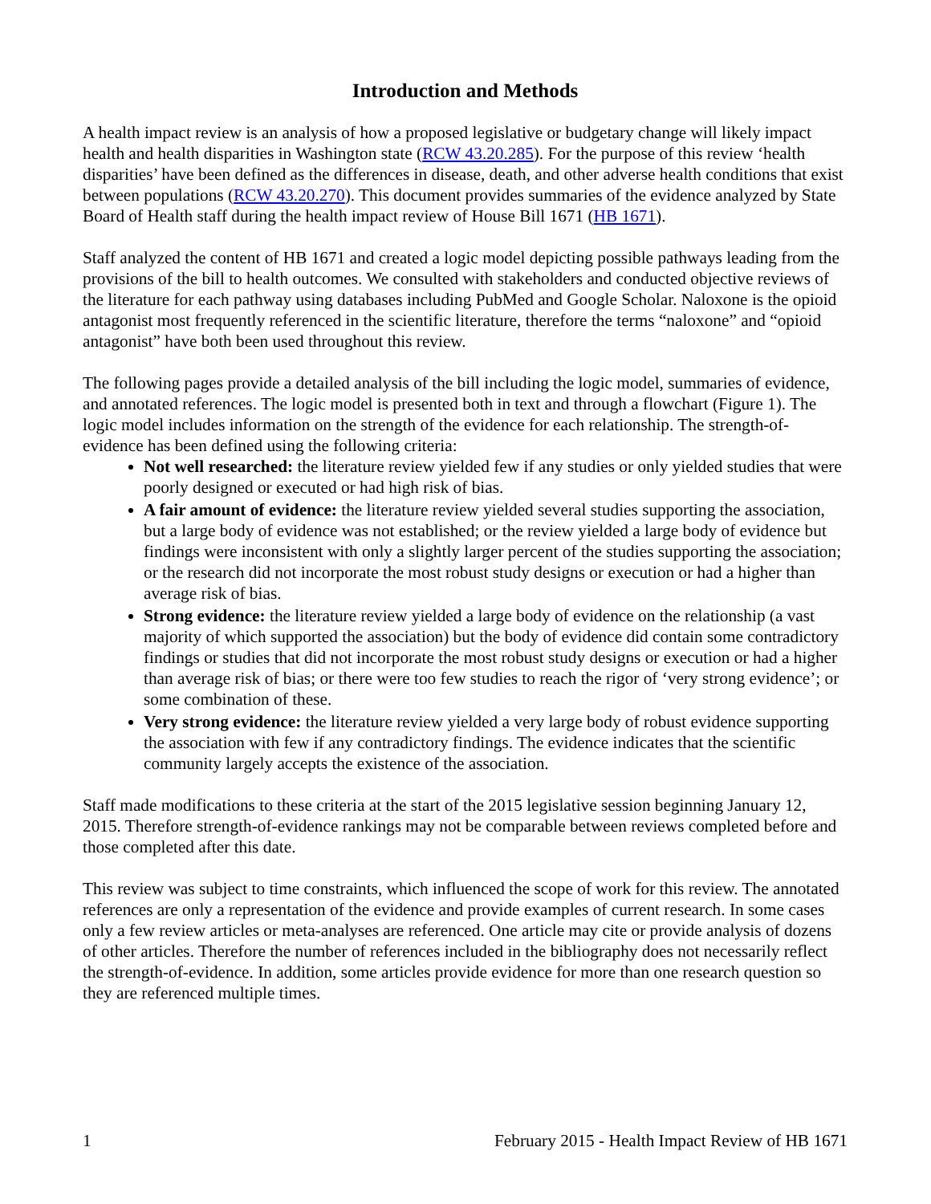Introduction and Methods
A health impact review is an analysis of how a proposed legislative or budgetary change will likely impact health and health disparities in Washington state (RCW 43.20.285). For the purpose of this review ‘health disparities’ have been defined as the differences in disease, death, and other adverse health conditions that exist between populations (RCW 43.20.270). This document provides summaries of the evidence analyzed by State Board of Health staff during the health impact review of House Bill 1671 (HB 1671).
Staff analyzed the content of HB 1671 and created a logic model depicting possible pathways leading from the provisions of the bill to health outcomes. We consulted with stakeholders and conducted objective reviews of the literature for each pathway using databases including PubMed and Google Scholar. Naloxone is the opioid antagonist most frequently referenced in the scientific literature, therefore the terms “naloxone” and “opioid antagonist” have both been used throughout this review.
The following pages provide a detailed analysis of the bill including the logic model, summaries of evidence, and annotated references. The logic model is presented both in text and through a flowchart (Figure 1). The logic model includes information on the strength of the evidence for each relationship. The strength-of-evidence has been defined using the following criteria:
Not well researched: the literature review yielded few if any studies or only yielded studies that were poorly designed or executed or had high risk of bias.
A fair amount of evidence: the literature review yielded several studies supporting the association, but a large body of evidence was not established; or the review yielded a large body of evidence but findings were inconsistent with only a slightly larger percent of the studies supporting the association; or the research did not incorporate the most robust study designs or execution or had a higher than average risk of bias.
Strong evidence: the literature review yielded a large body of evidence on the relationship (a vast majority of which supported the association) but the body of evidence did contain some contradictory findings or studies that did not incorporate the most robust study designs or execution or had a higher than average risk of bias; or there were too few studies to reach the rigor of ‘very strong evidence’; or some combination of these.
Very strong evidence: the literature review yielded a very large body of robust evidence supporting the association with few if any contradictory findings. The evidence indicates that the scientific community largely accepts the existence of the association.
Staff made modifications to these criteria at the start of the 2015 legislative session beginning January 12, 2015. Therefore strength-of-evidence rankings may not be comparable between reviews completed before and those completed after this date.
This review was subject to time constraints, which influenced the scope of work for this review. The annotated references are only a representation of the evidence and provide examples of current research. In some cases only a few review articles or meta-analyses are referenced. One article may cite or provide analysis of dozens of other articles. Therefore the number of references included in the bibliography does not necessarily reflect the strength-of-evidence. In addition, some articles provide evidence for more than one research question so they are referenced multiple times.
1 February 2015 - Health Impact Review of HB 1671